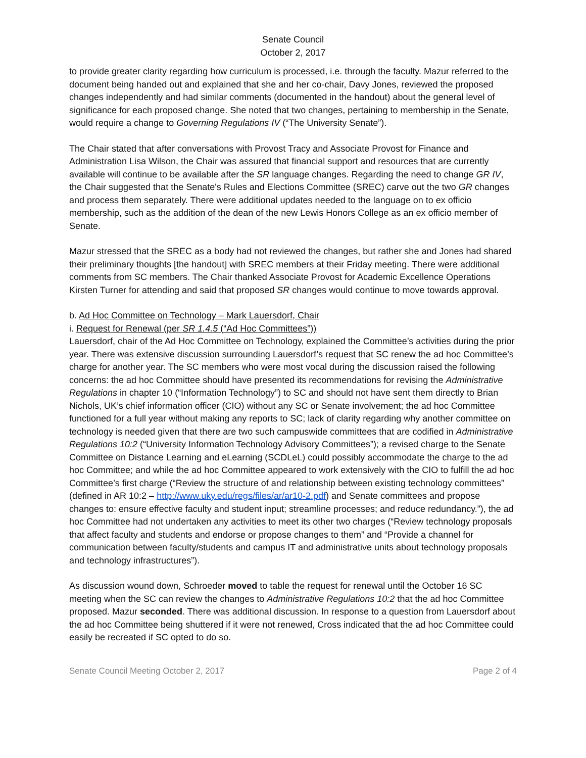Senate Council
October 2, 2017
to provide greater clarity regarding how curriculum is processed, i.e. through the faculty. Mazur referred to the document being handed out and explained that she and her co-chair, Davy Jones, reviewed the proposed changes independently and had similar comments (documented in the handout) about the general level of significance for each proposed change. She noted that two changes, pertaining to membership in the Senate, would require a change to Governing Regulations IV (“The University Senate”).
The Chair stated that after conversations with Provost Tracy and Associate Provost for Finance and Administration Lisa Wilson, the Chair was assured that financial support and resources that are currently available will continue to be available after the SR language changes. Regarding the need to change GR IV, the Chair suggested that the Senate's Rules and Elections Committee (SREC) carve out the two GR changes and process them separately. There were additional updates needed to the language on to ex officio membership, such as the addition of the dean of the new Lewis Honors College as an ex officio member of Senate.
Mazur stressed that the SREC as a body had not reviewed the changes, but rather she and Jones had shared their preliminary thoughts [the handout] with SREC members at their Friday meeting. There were additional comments from SC members. The Chair thanked Associate Provost for Academic Excellence Operations Kirsten Turner for attending and said that proposed SR changes would continue to move towards approval.
b. Ad Hoc Committee on Technology – Mark Lauersdorf, Chair
i. Request for Renewal (per SR 1.4.5 (“Ad Hoc Committees”))
Lauersdorf, chair of the Ad Hoc Committee on Technology, explained the Committee’s activities during the prior year. There was extensive discussion surrounding Lauersdorf’s request that SC renew the ad hoc Committee’s charge for another year. The SC members who were most vocal during the discussion raised the following concerns: the ad hoc Committee should have presented its recommendations for revising the Administrative Regulations in chapter 10 (“Information Technology”) to SC and should not have sent them directly to Brian Nichols, UK’s chief information officer (CIO) without any SC or Senate involvement; the ad hoc Committee functioned for a full year without making any reports to SC; lack of clarity regarding why another committee on technology is needed given that there are two such campuswide committees that are codified in Administrative Regulations 10:2 (“University Information Technology Advisory Committees”); a revised charge to the Senate Committee on Distance Learning and eLearning (SCDLeL) could possibly accommodate the charge to the ad hoc Committee; and while the ad hoc Committee appeared to work extensively with the CIO to fulfill the ad hoc Committee’s first charge (“Review the structure of and relationship between existing technology committees” (defined in AR 10:2 – http://www.uky.edu/regs/files/ar/ar10-2.pdf) and Senate committees and propose changes to: ensure effective faculty and student input; streamline processes; and reduce redundancy.”), the ad hoc Committee had not undertaken any activities to meet its other two charges (“Review technology proposals that affect faculty and students and endorse or propose changes to them” and “Provide a channel for communication between faculty/students and campus IT and administrative units about technology proposals and technology infrastructures”).
As discussion wound down, Schroeder moved to table the request for renewal until the October 16 SC meeting when the SC can review the changes to Administrative Regulations 10:2 that the ad hoc Committee proposed. Mazur seconded. There was additional discussion. In response to a question from Lauersdorf about the ad hoc Committee being shuttered if it were not renewed, Cross indicated that the ad hoc Committee could easily be recreated if SC opted to do so.
Senate Council Meeting October 2, 2017 Page 2 of 4